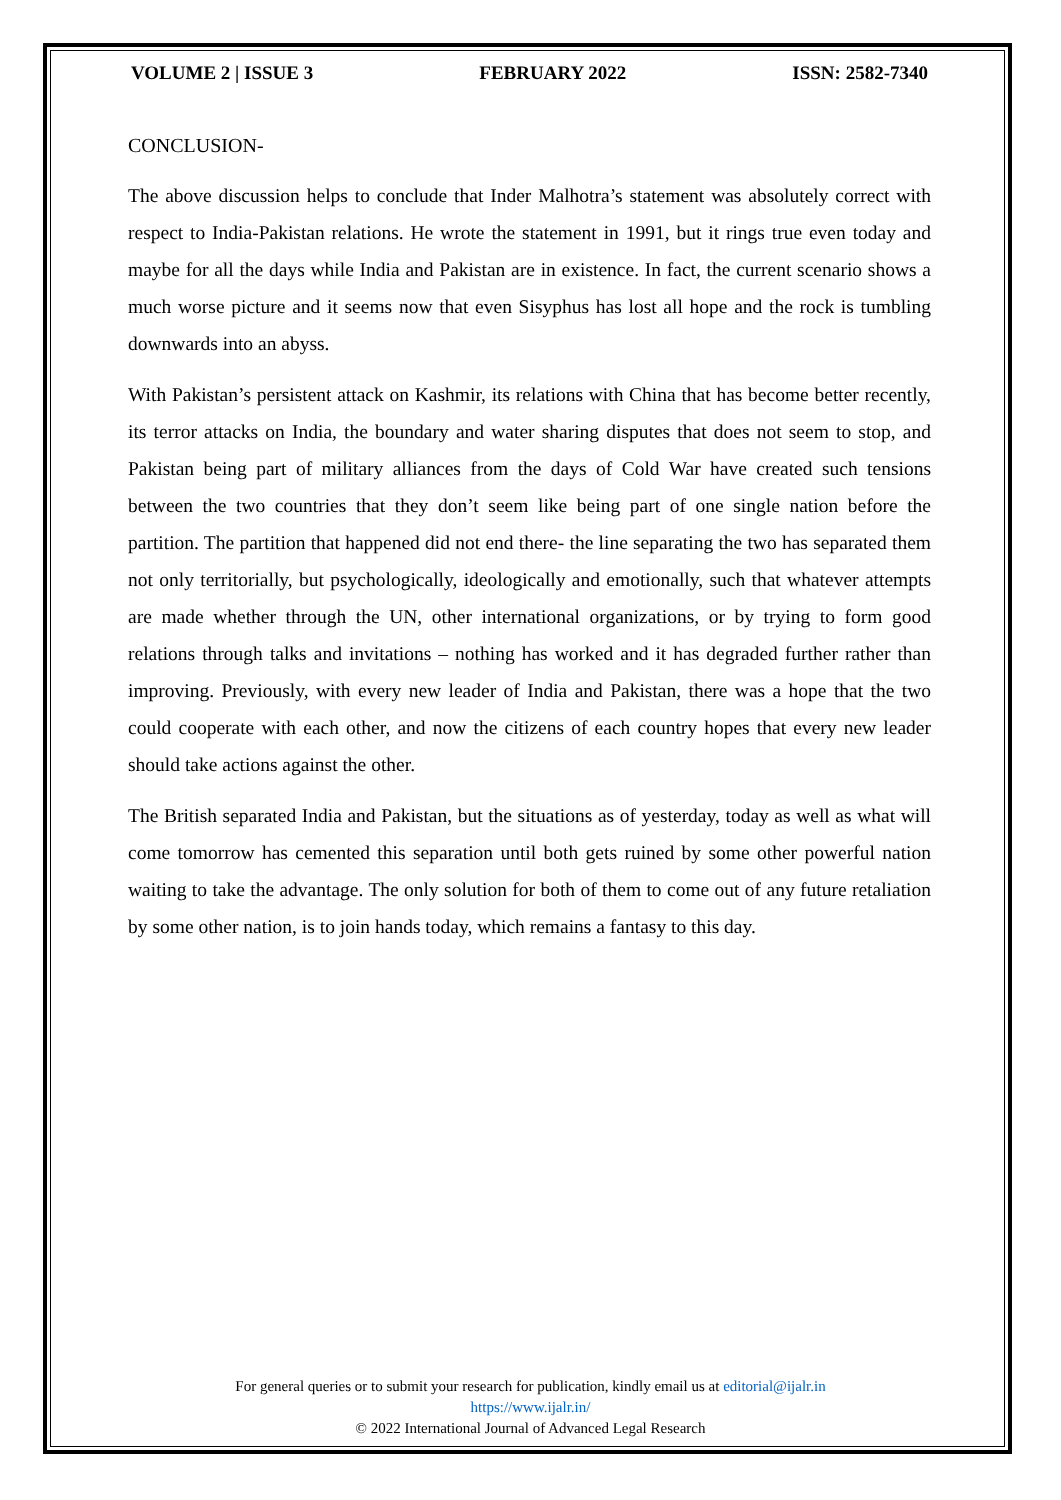VOLUME 2 | ISSUE 3 FEBRUARY 2022 ISSN: 2582-7340
CONCLUSION-
The above discussion helps to conclude that Inder Malhotra’s statement was absolutely correct with respect to India-Pakistan relations. He wrote the statement in 1991, but it rings true even today and maybe for all the days while India and Pakistan are in existence. In fact, the current scenario shows a much worse picture and it seems now that even Sisyphus has lost all hope and the rock is tumbling downwards into an abyss.
With Pakistan’s persistent attack on Kashmir, its relations with China that has become better recently, its terror attacks on India, the boundary and water sharing disputes that does not seem to stop, and Pakistan being part of military alliances from the days of Cold War have created such tensions between the two countries that they don’t seem like being part of one single nation before the partition. The partition that happened did not end there- the line separating the two has separated them not only territorially, but psychologically, ideologically and emotionally, such that whatever attempts are made whether through the UN, other international organizations, or by trying to form good relations through talks and invitations – nothing has worked and it has degraded further rather than improving. Previously, with every new leader of India and Pakistan, there was a hope that the two could cooperate with each other, and now the citizens of each country hopes that every new leader should take actions against the other.
The British separated India and Pakistan, but the situations as of yesterday, today as well as what will come tomorrow has cemented this separation until both gets ruined by some other powerful nation waiting to take the advantage. The only solution for both of them to come out of any future retaliation by some other nation, is to join hands today, which remains a fantasy to this day.
For general queries or to submit your research for publication, kindly email us at editorial@ijalr.in
https://www.ijalr.in/
© 2022 International Journal of Advanced Legal Research